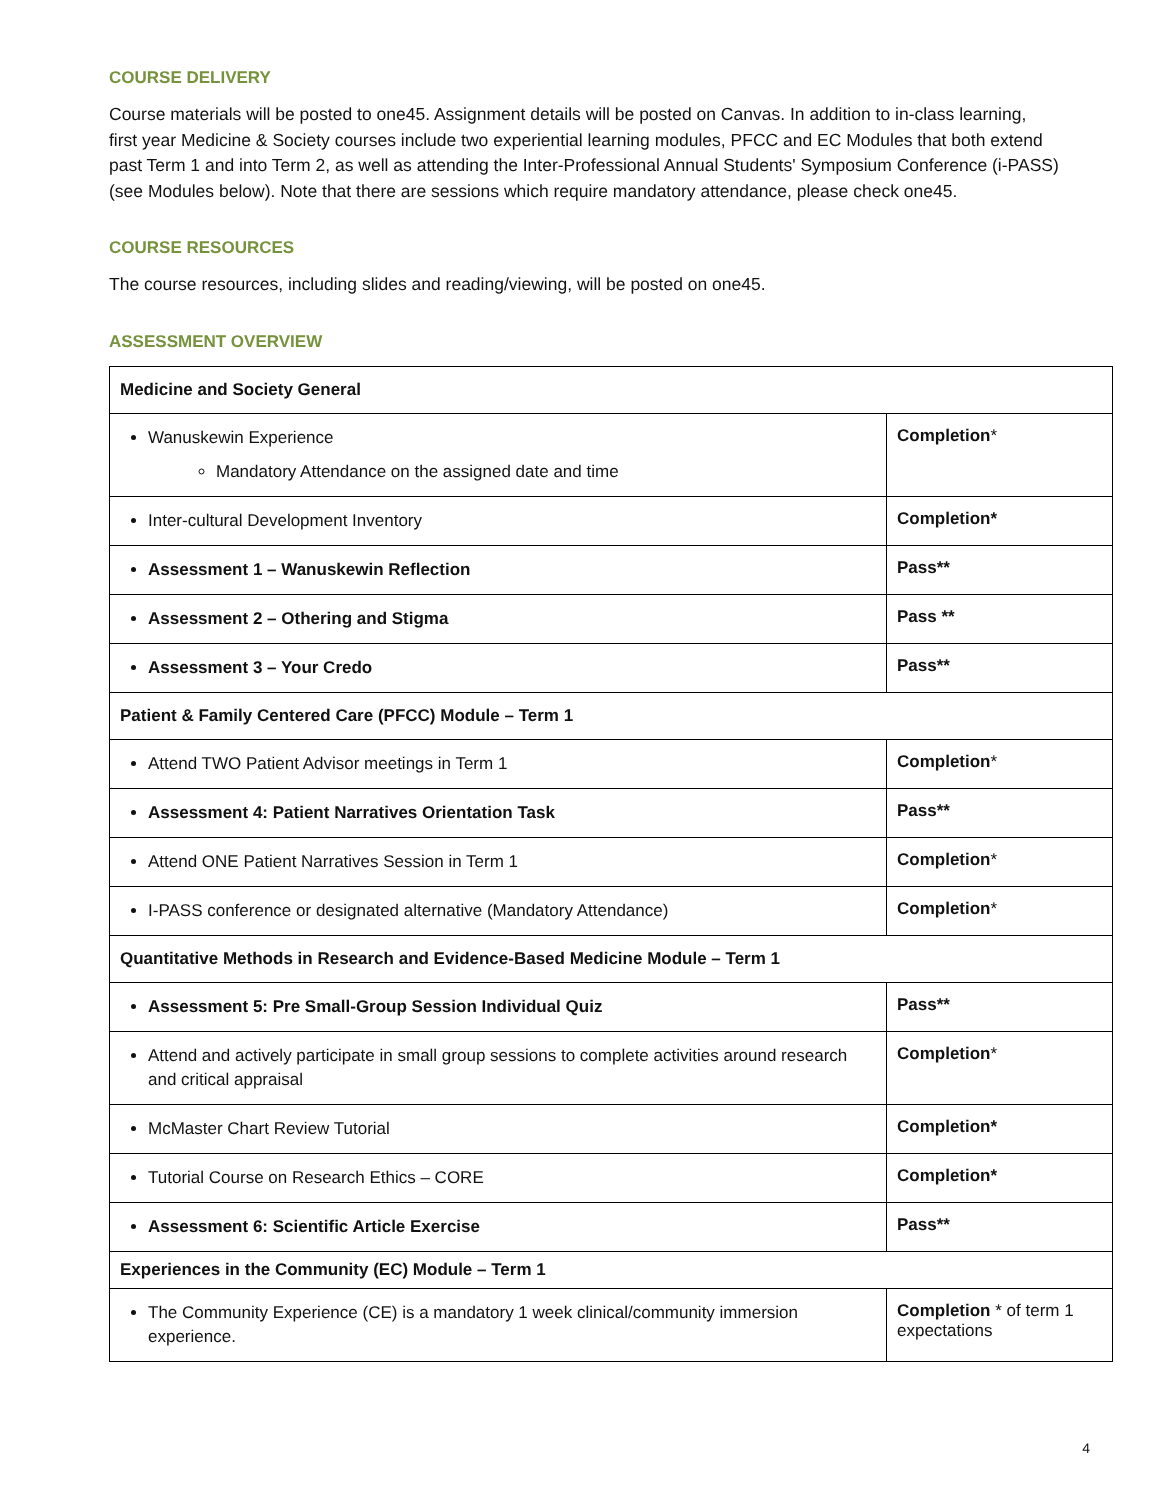COURSE DELIVERY
Course materials will be posted to one45. Assignment details will be posted on Canvas. In addition to in-class learning, first year Medicine & Society courses include two experiential learning modules, PFCC and EC Modules that both extend past Term 1 and into Term 2, as well as attending the Inter-Professional Annual Students' Symposium Conference (i-PASS) (see Modules below). Note that there are sessions which require mandatory attendance, please check one45.
COURSE RESOURCES
The course resources, including slides and reading/viewing, will be posted on one45.
ASSESSMENT OVERVIEW
| Medicine and Society General | |
| Wanuskewin Experience Mandatory Attendance on the assigned date and time | Completion * |
| Inter-cultural Development Inventory | Completion* |
| Assessment 1 – Wanuskewin Reflection | Pass** |
| Assessment 2 – Othering and Stigma | Pass ** |
| Assessment 3 – Your Credo | Pass** |
| Patient & Family Centered Care (PFCC) Module – Term 1 | |
| Attend TWO Patient Advisor meetings in Term 1 | Completion * |
| Assessment 4: Patient Narratives Orientation Task | Pass** |
| Attend ONE Patient Narratives Session in Term 1 | Completion * |
| I-PASS conference or designated alternative (Mandatory Attendance) | Completion * |
| Quantitative Methods in Research and Evidence-Based Medicine Module – Term 1 | |
| Assessment 5: Pre Small-Group Session Individual Quiz | Pass** |
| Attend and actively participate in small group sessions to complete activities around research and critical appraisal | Completion * |
| McMaster Chart Review Tutorial | Completion* |
| Tutorial Course on Research Ethics – CORE | Completion* |
| Assessment 6: Scientific Article Exercise | Pass** |
| Experiences in the Community (EC) Module – Term 1 | |
| The Community Experience (CE) is a mandatory 1 week clinical/community immersion experience. | Completion * of term 1 expectations |
4